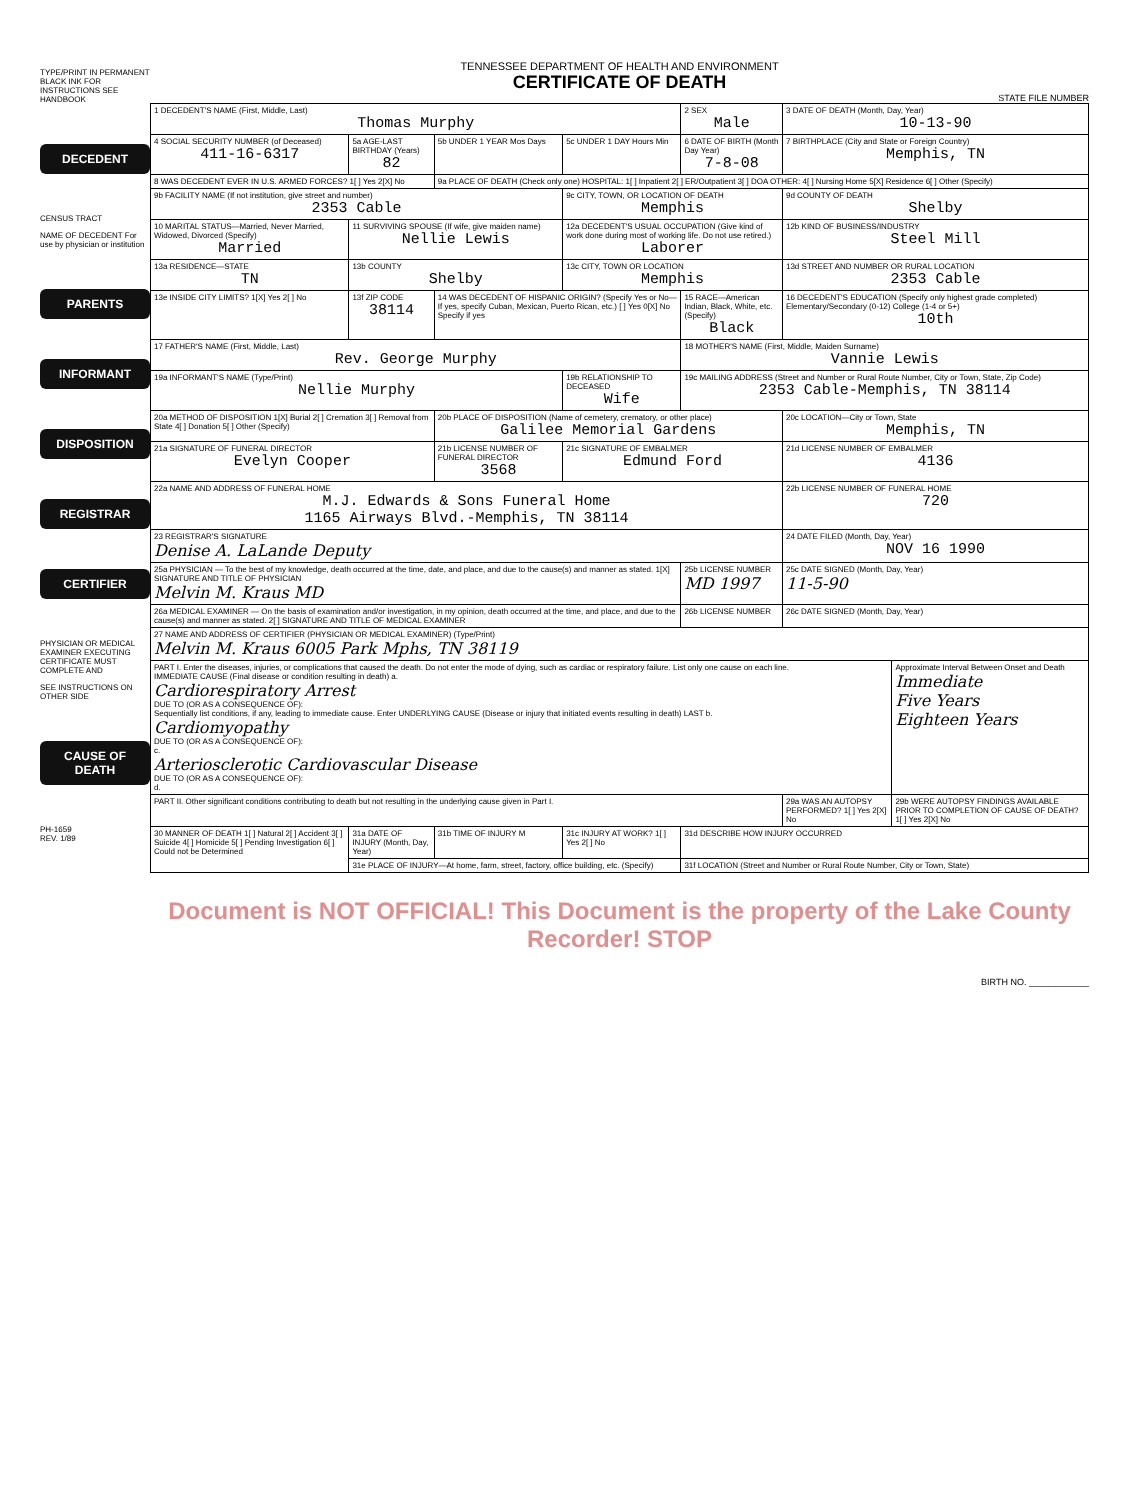TYPE/PRINT IN PERMANENT BLACK INK FOR INSTRUCTIONS SEE HANDBOOK
DECEDENT
CENSUS TRACT
NAME OF DECEDENT For use by physician or institution
PARENTS
INFORMANT
DISPOSITION
REGISTRAR
CERTIFIER
PHYSICIAN OR MEDICAL EXAMINER EXECUTING CERTIFICATE MUST COMPLETE AND
SEE INSTRUCTIONS ON OTHER SIDE
CAUSE OF DEATH
PH-1659
REV. 1/89
TENNESSEE DEPARTMENT OF HEALTH AND ENVIRONMENT
CERTIFICATE OF DEATH
STATE FILE NUMBER
| 1 DECEDENT'S NAME (First, Middle, Last) Thomas Murphy | | | | 2 SEX Male | 3 DATE OF DEATH (Month, Day, Year) 10-13-90 | |
| 4 SOCIAL SECURITY NUMBER (of Deceased) 411-16-6317 | 5a AGE-LAST BIRTHDAY (Years) 82 | 5b UNDER 1 YEAR Mos Days | 5c UNDER 1 DAY Hours Min | 6 DATE OF BIRTH (Month Day Year) 7-8-08 | 7 BIRTHPLACE (City and State or Foreign Country) Memphis, TN | |
| 8 WAS DECEDENT EVER IN U.S. ARMED FORCES? 1[ ] Yes 2[X] No | | 9a PLACE OF DEATH (Check only one) HOSPITAL: 1[ ] Inpatient 2[ ] ER/Outpatient 3[ ] DOA OTHER: 4[ ] Nursing Home 5[X] Residence 6[ ] Other (Specify) | | | | |
| 9b FACILITY NAME (If not institution, give street and number) 2353 Cable | | | 9c CITY, TOWN, OR LOCATION OF DEATH Memphis | | 9d COUNTY OF DEATH Shelby | |
| 10 MARITAL STATUS—Married, Never Married, Widowed, Divorced (Specify) Married | 11 SURVIVING SPOUSE (If wife, give maiden name) Nellie Lewis | | 12a DECEDENT'S USUAL OCCUPATION (Give kind of work done during most of working life. Do not use retired.) Laborer | | 12b KIND OF BUSINESS/INDUSTRY Steel Mill | |
| 13a RESIDENCE—STATE TN | 13b COUNTY Shelby | | 13c CITY, TOWN OR LOCATION Memphis | | 13d STREET AND NUMBER OR RURAL LOCATION 2353 Cable | |
| 13e INSIDE CITY LIMITS? 1[X] Yes 2[ ] No | 13f ZIP CODE 38114 | 14 WAS DECEDENT OF HISPANIC ORIGIN? (Specify Yes or No—If yes, specify Cuban, Mexican, Puerto Rican, etc.) [ ] Yes 0[X] No Specify if yes | | 15 RACE—American Indian, Black, White, etc. (Specify) Black | 16 DECEDENT'S EDUCATION (Specify only highest grade completed) Elementary/Secondary (0-12) College (1-4 or 5+) 10th | |
| 17 FATHER'S NAME (First, Middle, Last) Rev. George Murphy | | | | 18 MOTHER'S NAME (First, Middle, Maiden Surname) Vannie Lewis | | |
| 19a INFORMANT'S NAME (Type/Print) Nellie Murphy | | | 19b RELATIONSHIP TO DECEASED Wife | 19c MAILING ADDRESS (Street and Number or Rural Route Number, City or Town, State, Zip Code) 2353 Cable-Memphis, TN 38114 | | |
| 20a METHOD OF DISPOSITION 1[X] Burial 2[ ] Cremation 3[ ] Removal from State 4[ ] Donation 5[ ] Other (Specify) | | 20b PLACE OF DISPOSITION (Name of cemetery, crematory, or other place) Galilee Memorial Gardens | | | 20c LOCATION—City or Town, State Memphis, TN | |
| 21a SIGNATURE OF FUNERAL DIRECTOR Evelyn Cooper | | 21b LICENSE NUMBER OF FUNERAL DIRECTOR 3568 | 21c SIGNATURE OF EMBALMER Edmund Ford | | 21d LICENSE NUMBER OF EMBALMER 4136 | |
| 22a NAME AND ADDRESS OF FUNERAL HOME M.J. Edwards & Sons Funeral Home 1165 Airways Blvd.-Memphis, TN 38114 | | | | | 22b LICENSE NUMBER OF FUNERAL HOME 720 | |
| 23 REGISTRAR'S SIGNATURE Denise A. LaLande Deputy | | | | | 24 DATE FILED (Month, Day, Year) NOV 16 1990 | |
| 25a PHYSICIAN — To the best of my knowledge, death occurred at the time, date, and place, and due to the cause(s) and manner as stated. 1[X] SIGNATURE AND TITLE OF PHYSICIAN Melvin M. Kraus MD | | | | 25b LICENSE NUMBER MD 1997 | 25c DATE SIGNED (Month, Day, Year) 11-5-90 | |
| 26a MEDICAL EXAMINER — On the basis of examination and/or investigation, in my opinion, death occurred at the time, and place, and due to the cause(s) and manner as stated. 2[ ] SIGNATURE AND TITLE OF MEDICAL EXAMINER | | | | 26b LICENSE NUMBER | 26c DATE SIGNED (Month, Day, Year) | |
| 27 NAME AND ADDRESS OF CERTIFIER (PHYSICIAN OR MEDICAL EXAMINER) (Type/Print) Melvin M. Kraus 6005 Park Mphs, TN 38119 | | | | | | |
| PART I. Enter the diseases, injuries, or complications that caused the death. Do not enter the mode of dying, such as cardiac or respiratory failure. List only one cause on each line. IMMEDIATE CAUSE (Final disease or condition resulting in death) a. Cardiorespiratory Arrest DUE TO (OR AS A CONSEQUENCE OF): Sequentially list conditions, if any, leading to immediate cause. Enter UNDERLYING CAUSE (Disease or injury that initiated events resulting in death) LAST b. Cardiomyopathy DUE TO (OR AS A CONSEQUENCE OF): c. Arteriosclerotic Cardiovascular Disease DUE TO (OR AS A CONSEQUENCE OF): d. | | | | | | Approximate Interval Between Onset and Death Immediate Five Years Eighteen Years |
| PART II. Other significant conditions contributing to death but not resulting in the underlying cause given in Part I. | | | | | 29a WAS AN AUTOPSY PERFORMED? 1[ ] Yes 2[X] No | 29b WERE AUTOPSY FINDINGS AVAILABLE PRIOR TO COMPLETION OF CAUSE OF DEATH? 1[ ] Yes 2[X] No |
| 30 MANNER OF DEATH 1[ ] Natural 2[ ] Accident 3[ ] Suicide 4[ ] Homicide 5[ ] Pending Investigation 6[ ] Could not be Determined | 31a DATE OF INJURY (Month, Day, Year) | 31b TIME OF INJURY M | 31c INJURY AT WORK? 1[ ] Yes 2[ ] No | 31d DESCRIBE HOW INJURY OCCURRED | | |
| | 31e PLACE OF INJURY—At home, farm, street, factory, office building, etc. (Specify) | | | 31f LOCATION (Street and Number or Rural Route Number, City or Town, State) | | |
Document is NOT OFFICIAL! This Document is the property of the Lake County Recorder! STOP
BIRTH NO. ____________